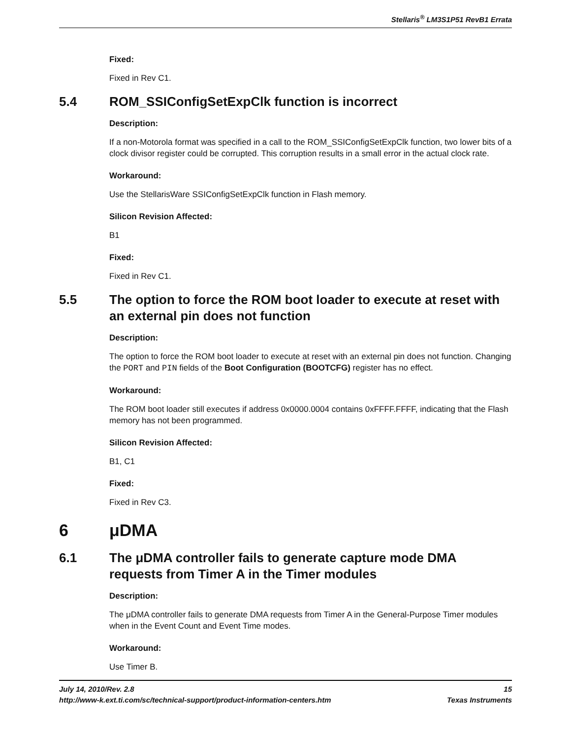Stellaris<sup>®</sup> LM3S1P51 RevB1 Errata
Fixed:
Fixed in Rev C1.
5.4 ROM_SSIConfigSetExpClk function is incorrect
Description:
If a non-Motorola format was specified in a call to the ROM_SSIConfigSetExpClk function, two lower bits of a clock divisor register could be corrupted. This corruption results in a small error in the actual clock rate.
Workaround:
Use the StellarisWare SSIConfigSetExpClk function in Flash memory.
Silicon Revision Affected:
B1
Fixed:
Fixed in Rev C1.
5.5 The option to force the ROM boot loader to execute at reset with an external pin does not function
Description:
The option to force the ROM boot loader to execute at reset with an external pin does not function. Changing the PORT and PIN fields of the Boot Configuration (BOOTCFG) register has no effect.
Workaround:
The ROM boot loader still executes if address 0x0000.0004 contains 0xFFFF.FFFF, indicating that the Flash memory has not been programmed.
Silicon Revision Affected:
B1, C1
Fixed:
Fixed in Rev C3.
6 μDMA
6.1 The μDMA controller fails to generate capture mode DMA requests from Timer A in the Timer modules
Description:
The μDMA controller fails to generate DMA requests from Timer A in the General-Purpose Timer modules when in the Event Count and Event Time modes.
Workaround:
Use Timer B.
July 14, 2010/Rev. 2.8 15
http://www-k.ext.ti.com/sc/technical-support/product-information-centers.htm Texas Instruments